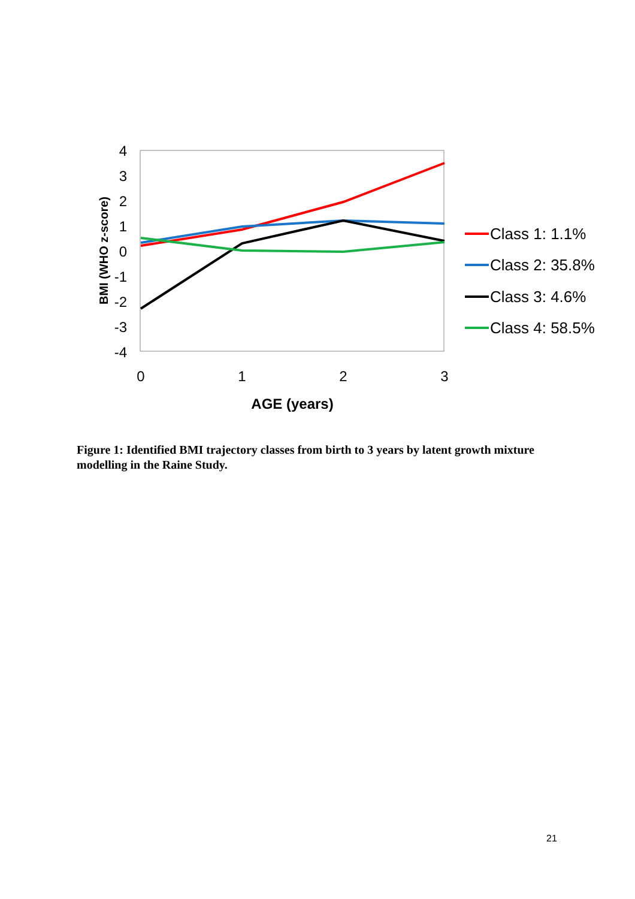4
3
2
1
0
-1
-2
-3
-4
0
1
2
3
AGE (years)
BMI (WHO z-score)
Class 1: 1.1%
Class 2: 35.8%
Class 3: 4.6%
Class 4: 58.5%
Figure 1: Identified BMI trajectory classes from birth to 3 years by latent growth mixture modelling in the Raine Study.
21